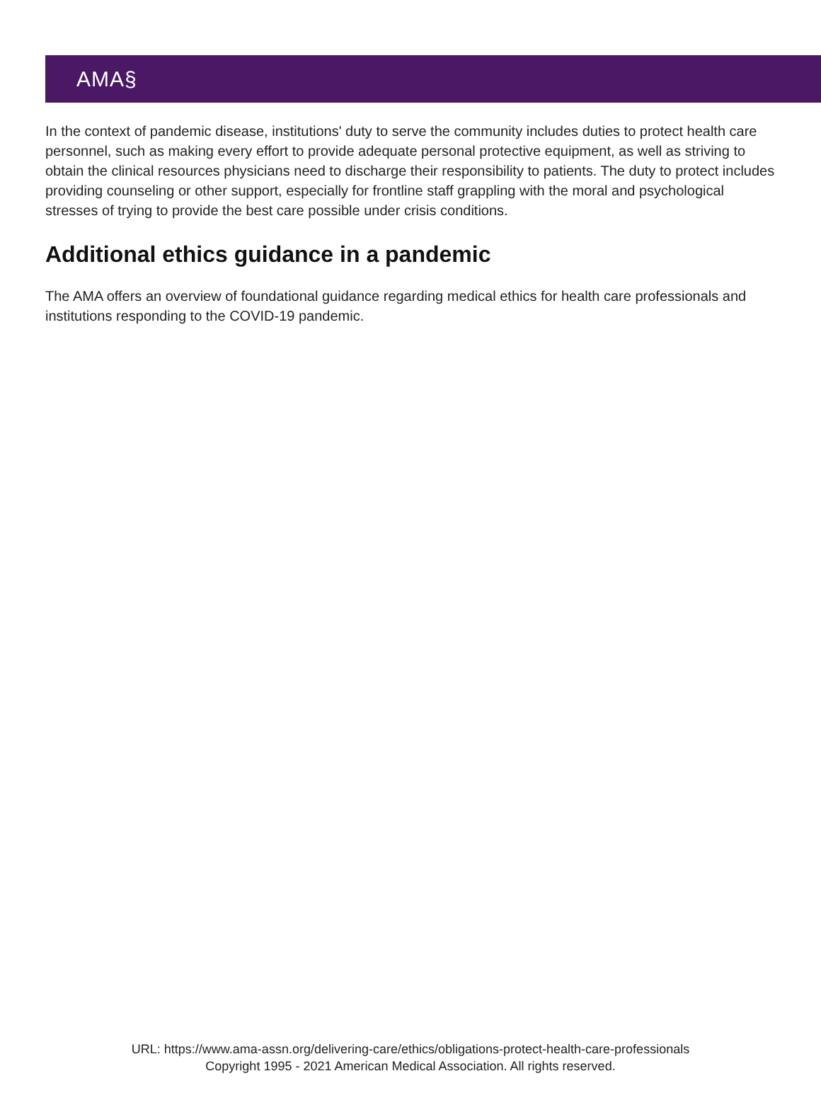AMA§
In the context of pandemic disease, institutions' duty to serve the community includes duties to protect health care personnel, such as making every effort to provide adequate personal protective equipment, as well as striving to obtain the clinical resources physicians need to discharge their responsibility to patients. The duty to protect includes providing counseling or other support, especially for frontline staff grappling with the moral and psychological stresses of trying to provide the best care possible under crisis conditions.
Additional ethics guidance in a pandemic
The AMA offers an overview of foundational guidance regarding medical ethics for health care professionals and institutions responding to the COVID-19 pandemic.
URL: https://www.ama-assn.org/delivering-care/ethics/obligations-protect-health-care-professionals
Copyright 1995 - 2021 American Medical Association. All rights reserved.